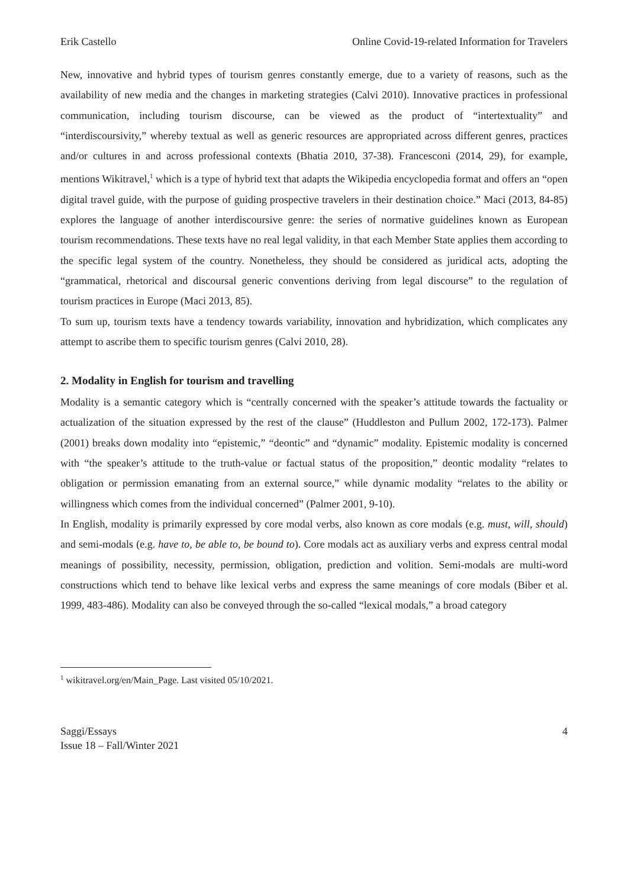Erik Castello Online Covid-19-related Information for Travelers
New, innovative and hybrid types of tourism genres constantly emerge, due to a variety of reasons, such as the availability of new media and the changes in marketing strategies (Calvi 2010). Innovative practices in professional communication, including tourism discourse, can be viewed as the product of “intertextuality” and “interdiscoursivity,” whereby textual as well as generic resources are appropriated across different genres, practices and/or cultures in and across professional contexts (Bhatia 2010, 37-38). Francesconi (2014, 29), for example, mentions Wikitravel,<sup>1</sup> which is a type of hybrid text that adapts the Wikipedia encyclopedia format and offers an “open digital travel guide, with the purpose of guiding prospective travelers in their destination choice.” Maci (2013, 84-85) explores the language of another interdiscoursive genre: the series of normative guidelines known as European tourism recommendations. These texts have no real legal validity, in that each Member State applies them according to the specific legal system of the country. Nonetheless, they should be considered as juridical acts, adopting the “grammatical, rhetorical and discoursal generic conventions deriving from legal discourse” to the regulation of tourism practices in Europe (Maci 2013, 85).
To sum up, tourism texts have a tendency towards variability, innovation and hybridization, which complicates any attempt to ascribe them to specific tourism genres (Calvi 2010, 28).
2. Modality in English for tourism and travelling
Modality is a semantic category which is “centrally concerned with the speaker’s attitude towards the factuality or actualization of the situation expressed by the rest of the clause” (Huddleston and Pullum 2002, 172-173). Palmer (2001) breaks down modality into “epistemic,” “deontic” and “dynamic” modality. Epistemic modality is concerned with “the speaker’s attitude to the truth-value or factual status of the proposition,” deontic modality “relates to obligation or permission emanating from an external source,” while dynamic modality “relates to the ability or willingness which comes from the individual concerned” (Palmer 2001, 9-10).
In English, modality is primarily expressed by core modal verbs, also known as core modals (e.g. must, will, should) and semi-modals (e.g. have to, be able to, be bound to). Core modals act as auxiliary verbs and express central modal meanings of possibility, necessity, permission, obligation, prediction and volition. Semi-modals are multi-word constructions which tend to behave like lexical verbs and express the same meanings of core modals (Biber et al. 1999, 483-486). Modality can also be conveyed through the so-called “lexical modals,” a broad category
<sup>1</sup> wikitravel.org/en/Main_Page. Last visited 05/10/2021.
Saggi/Essays
Issue 18 – Fall/Winter 2021
4